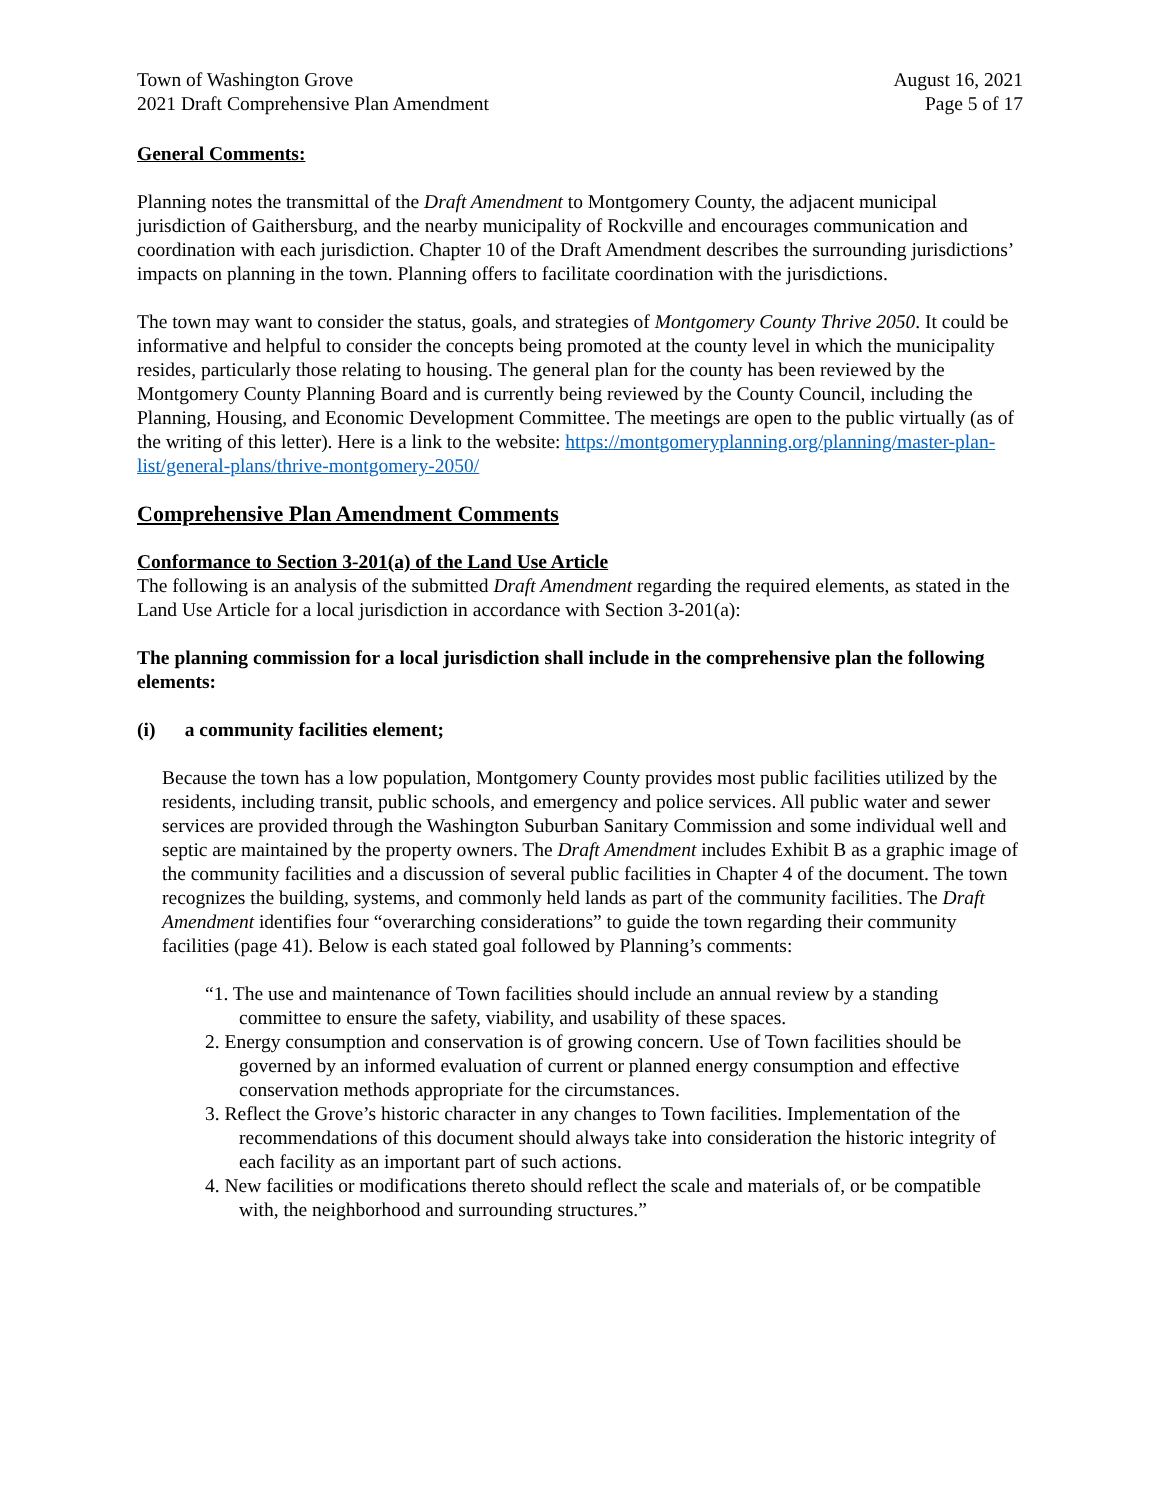Town of Washington Grove
2021 Draft Comprehensive Plan Amendment
August 16, 2021
Page 5 of 17
General Comments:
Planning notes the transmittal of the Draft Amendment to Montgomery County, the adjacent municipal jurisdiction of Gaithersburg, and the nearby municipality of Rockville and encourages communication and coordination with each jurisdiction. Chapter 10 of the Draft Amendment describes the surrounding jurisdictions’ impacts on planning in the town. Planning offers to facilitate coordination with the jurisdictions.
The town may want to consider the status, goals, and strategies of Montgomery County Thrive 2050. It could be informative and helpful to consider the concepts being promoted at the county level in which the municipality resides, particularly those relating to housing. The general plan for the county has been reviewed by the Montgomery County Planning Board and is currently being reviewed by the County Council, including the Planning, Housing, and Economic Development Committee. The meetings are open to the public virtually (as of the writing of this letter). Here is a link to the website: https://montgomeryplanning.org/planning/master-plan-list/general-plans/thrive-montgomery-2050/
Comprehensive Plan Amendment Comments
Conformance to Section 3-201(a) of the Land Use Article
The following is an analysis of the submitted Draft Amendment regarding the required elements, as stated in the Land Use Article for a local jurisdiction in accordance with Section 3-201(a):
The planning commission for a local jurisdiction shall include in the comprehensive plan the following elements:
(i) a community facilities element;
Because the town has a low population, Montgomery County provides most public facilities utilized by the residents, including transit, public schools, and emergency and police services. All public water and sewer services are provided through the Washington Suburban Sanitary Commission and some individual well and septic are maintained by the property owners. The Draft Amendment includes Exhibit B as a graphic image of the community facilities and a discussion of several public facilities in Chapter 4 of the document. The town recognizes the building, systems, and commonly held lands as part of the community facilities. The Draft Amendment identifies four “overarching considerations” to guide the town regarding their community facilities (page 41). Below is each stated goal followed by Planning’s comments:
“1. The use and maintenance of Town facilities should include an annual review by a standing committee to ensure the safety, viability, and usability of these spaces.
2. Energy consumption and conservation is of growing concern. Use of Town facilities should be governed by an informed evaluation of current or planned energy consumption and effective conservation methods appropriate for the circumstances.
3. Reflect the Grove’s historic character in any changes to Town facilities. Implementation of the recommendations of this document should always take into consideration the historic integrity of each facility as an important part of such actions.
4. New facilities or modifications thereto should reflect the scale and materials of, or be compatible with, the neighborhood and surrounding structures.”